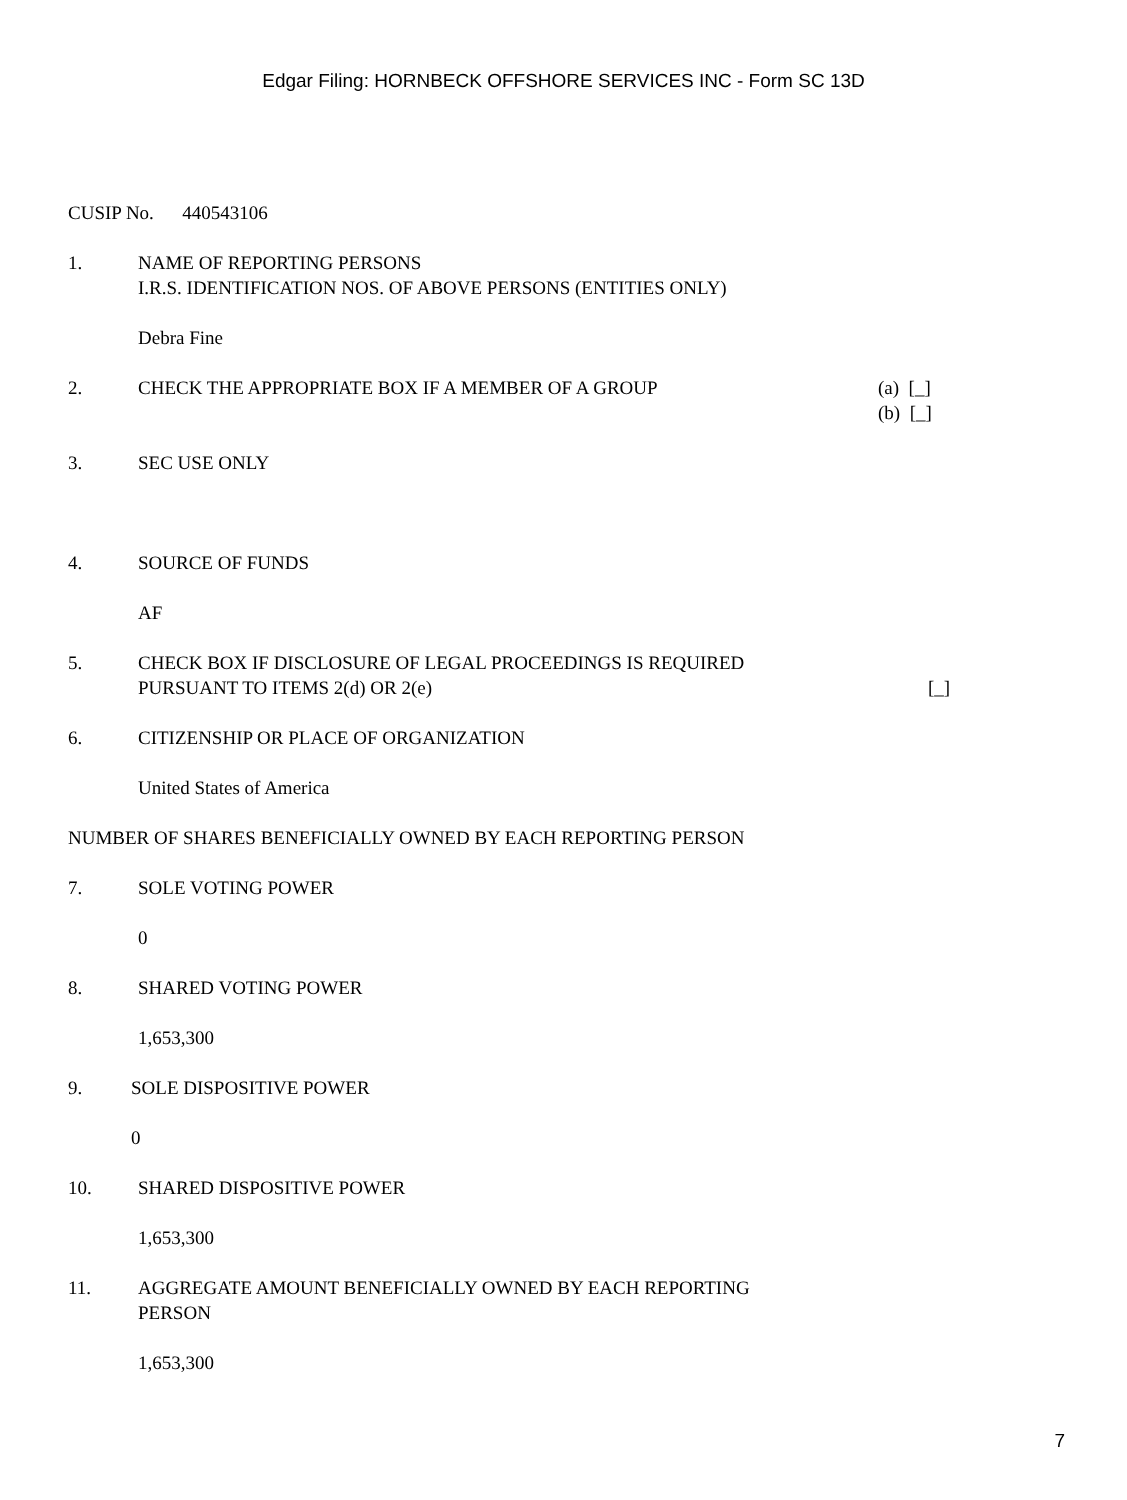Edgar Filing: HORNBECK OFFSHORE SERVICES INC - Form SC 13D
CUSIP No. 440543106
1. NAME OF REPORTING PERSONS
I.R.S. IDENTIFICATION NOS. OF ABOVE PERSONS (ENTITIES ONLY)
Debra Fine
2. CHECK THE APPROPRIATE BOX IF A MEMBER OF A GROUP (a) [_]
(b) [_]
3. SEC USE ONLY
4. SOURCE OF FUNDS
AF
5. CHECK BOX IF DISCLOSURE OF LEGAL PROCEEDINGS IS REQUIRED
PURSUANT TO ITEMS 2(d) OR 2(e) [_]
6. CITIZENSHIP OR PLACE OF ORGANIZATION
United States of America
NUMBER OF SHARES BENEFICIALLY OWNED BY EACH REPORTING PERSON
7. SOLE VOTING POWER
0
8. SHARED VOTING POWER
1,653,300
9. SOLE DISPOSITIVE POWER
0
10. SHARED DISPOSITIVE POWER
1,653,300
11. AGGREGATE AMOUNT BENEFICIALLY OWNED BY EACH REPORTING
PERSON
1,653,300
7